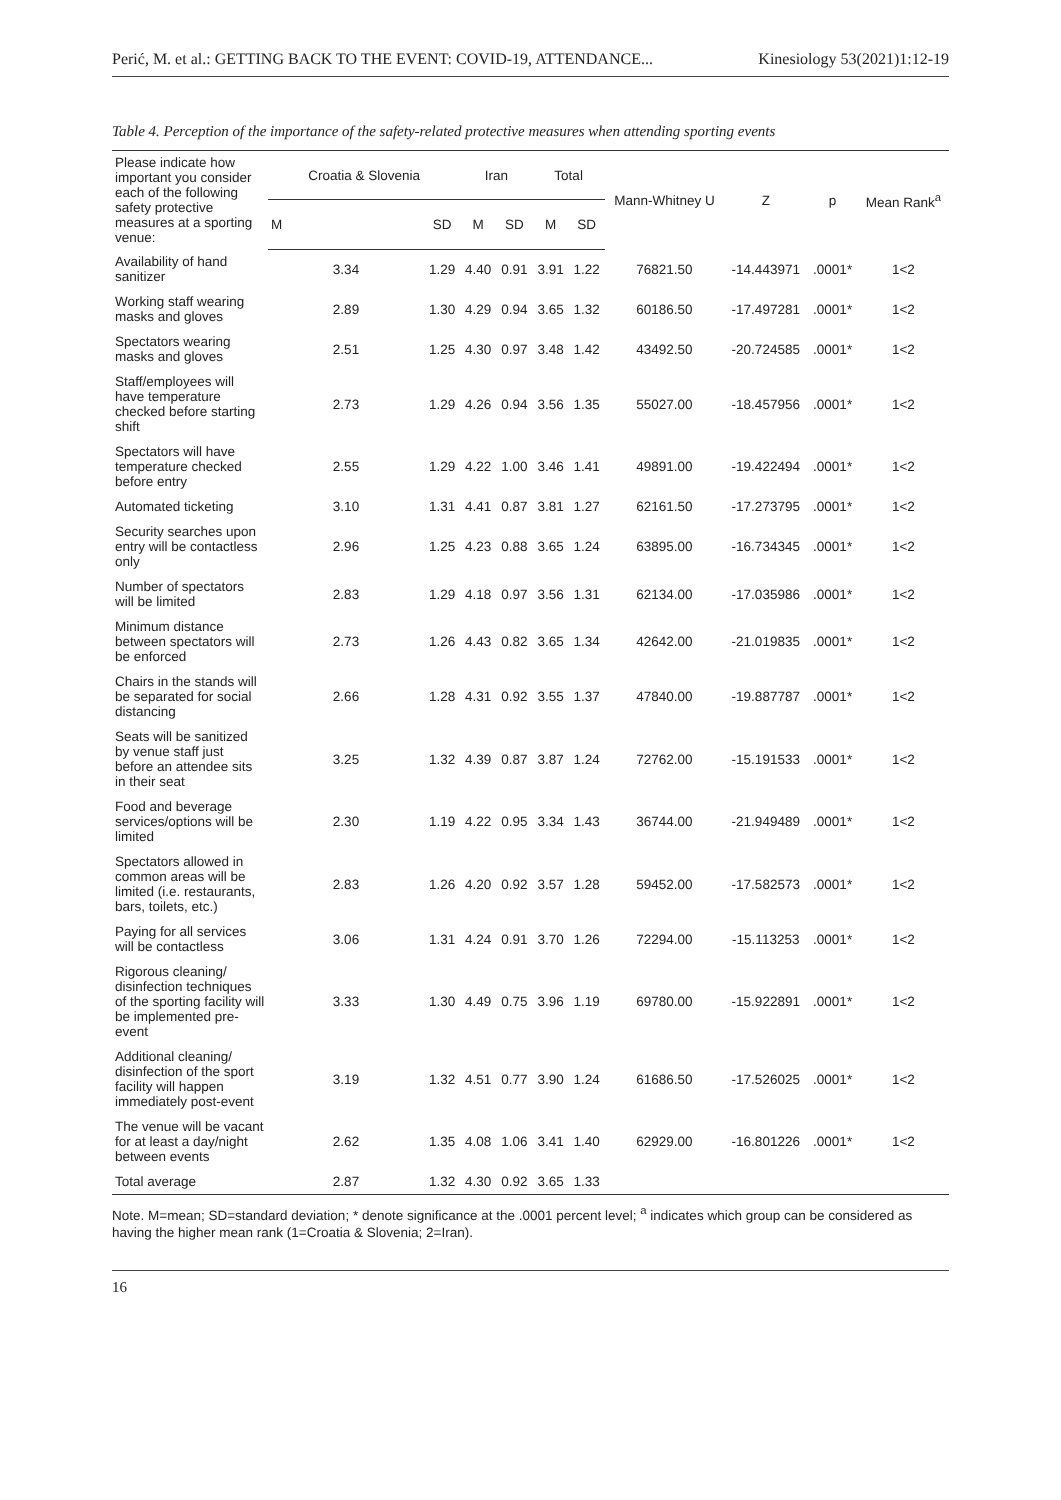Perić, M. et al.: GETTING BACK TO THE EVENT: COVID-19, ATTENDANCE... Kinesiology 53(2021)1:12-19
Table 4. Perception of the importance of the safety-related protective measures when attending sporting events
| Please indicate how important you consider each of the following safety protective measures at a sporting venue: | Croatia & Slovenia | | Iran | | Total | | Mann-Whitney U | Z | p | Mean Rank<sup>a</sup> |
| --- | --- | --- | --- | --- | --- | --- | --- | --- | --- | --- |
| | M | SD | M | SD | M | SD | | | | |
| Availability of hand sanitizer | 3.34 | 1.29 | 4.40 | 0.91 | 3.91 | 1.22 | 76821.50 | -14.443971 | .0001* | 1<2 |
| Working staff wearing masks and gloves | 2.89 | 1.30 | 4.29 | 0.94 | 3.65 | 1.32 | 60186.50 | -17.497281 | .0001* | 1<2 |
| Spectators wearing masks and gloves | 2.51 | 1.25 | 4.30 | 0.97 | 3.48 | 1.42 | 43492.50 | -20.724585 | .0001* | 1<2 |
| Staff/employees will have temperature checked before starting shift | 2.73 | 1.29 | 4.26 | 0.94 | 3.56 | 1.35 | 55027.00 | -18.457956 | .0001* | 1<2 |
| Spectators will have temperature checked before entry | 2.55 | 1.29 | 4.22 | 1.00 | 3.46 | 1.41 | 49891.00 | -19.422494 | .0001* | 1<2 |
| Automated ticketing | 3.10 | 1.31 | 4.41 | 0.87 | 3.81 | 1.27 | 62161.50 | -17.273795 | .0001* | 1<2 |
| Security searches upon entry will be contactless only | 2.96 | 1.25 | 4.23 | 0.88 | 3.65 | 1.24 | 63895.00 | -16.734345 | .0001* | 1<2 |
| Number of spectators will be limited | 2.83 | 1.29 | 4.18 | 0.97 | 3.56 | 1.31 | 62134.00 | -17.035986 | .0001* | 1<2 |
| Minimum distance between spectators will be enforced | 2.73 | 1.26 | 4.43 | 0.82 | 3.65 | 1.34 | 42642.00 | -21.019835 | .0001* | 1<2 |
| Chairs in the stands will be separated for social distancing | 2.66 | 1.28 | 4.31 | 0.92 | 3.55 | 1.37 | 47840.00 | -19.887787 | .0001* | 1<2 |
| Seats will be sanitized by venue staff just before an attendee sits in their seat | 3.25 | 1.32 | 4.39 | 0.87 | 3.87 | 1.24 | 72762.00 | -15.191533 | .0001* | 1<2 |
| Food and beverage services/options will be limited | 2.30 | 1.19 | 4.22 | 0.95 | 3.34 | 1.43 | 36744.00 | -21.949489 | .0001* | 1<2 |
| Spectators allowed in common areas will be limited (i.e. restaurants, bars, toilets, etc.) | 2.83 | 1.26 | 4.20 | 0.92 | 3.57 | 1.28 | 59452.00 | -17.582573 | .0001* | 1<2 |
| Paying for all services will be contactless | 3.06 | 1.31 | 4.24 | 0.91 | 3.70 | 1.26 | 72294.00 | -15.113253 | .0001* | 1<2 |
| Rigorous cleaning/ disinfection techniques of the sporting facility will be implemented pre-event | 3.33 | 1.30 | 4.49 | 0.75 | 3.96 | 1.19 | 69780.00 | -15.922891 | .0001* | 1<2 |
| Additional cleaning/ disinfection of the sport facility will happen immediately post-event | 3.19 | 1.32 | 4.51 | 0.77 | 3.90 | 1.24 | 61686.50 | -17.526025 | .0001* | 1<2 |
| The venue will be vacant for at least a day/night between events | 2.62 | 1.35 | 4.08 | 1.06 | 3.41 | 1.40 | 62929.00 | -16.801226 | .0001* | 1<2 |
| Total average | 2.87 | 1.32 | 4.30 | 0.92 | 3.65 | 1.33 | | | | |
Note. M=mean; SD=standard deviation; * denote significance at the .0001 percent level; <sup>a</sup> indicates which group can be considered as having the higher mean rank (1=Croatia & Slovenia; 2=Iran).
16